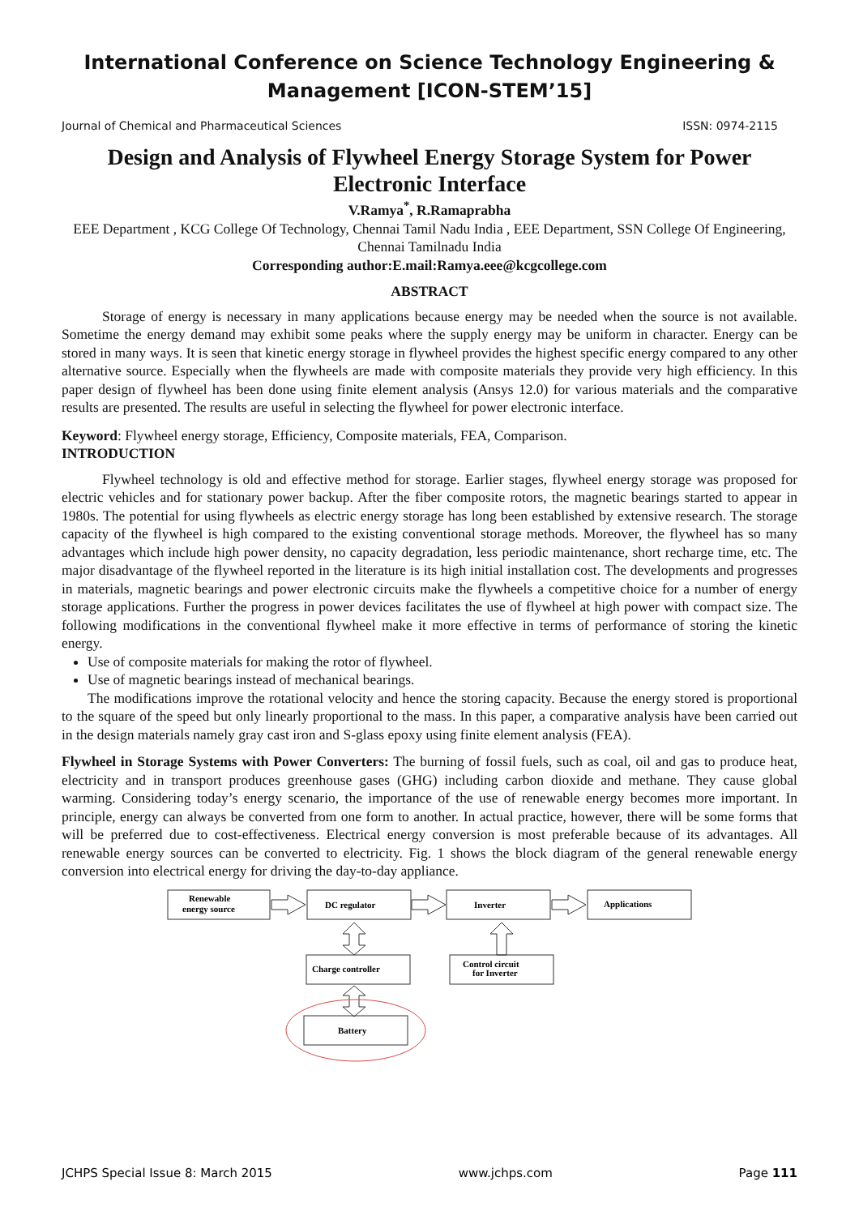International Conference on Science Technology Engineering &
Management [ICON-STEM’15]
Journal of Chemical and Pharmaceutical Sciences ISSN: 0974-2115
Design and Analysis of Flywheel Energy Storage System for Power Electronic Interface
V.Ramya<sup>*</sup>, R.Ramaprabha
EEE Department , KCG College Of Technology, Chennai Tamil Nadu India , EEE Department, SSN College Of Engineering, Chennai Tamilnadu India
Corresponding author:E.mail:Ramya.eee@kcgcollege.com
ABSTRACT
Storage of energy is necessary in many applications because energy may be needed when the source is not available. Sometime the energy demand may exhibit some peaks where the supply energy may be uniform in character. Energy can be stored in many ways. It is seen that kinetic energy storage in flywheel provides the highest specific energy compared to any other alternative source. Especially when the flywheels are made with composite materials they provide very high efficiency. In this paper design of flywheel has been done using finite element analysis (Ansys 12.0) for various materials and the comparative results are presented. The results are useful in selecting the flywheel for power electronic interface.
Keyword: Flywheel energy storage, Efficiency, Composite materials, FEA, Comparison.
INTRODUCTION
Flywheel technology is old and effective method for storage. Earlier stages, flywheel energy storage was proposed for electric vehicles and for stationary power backup. After the fiber composite rotors, the magnetic bearings started to appear in 1980s. The potential for using flywheels as electric energy storage has long been established by extensive research. The storage capacity of the flywheel is high compared to the existing conventional storage methods. Moreover, the flywheel has so many advantages which include high power density, no capacity degradation, less periodic maintenance, short recharge time, etc. The major disadvantage of the flywheel reported in the literature is its high initial installation cost. The developments and progresses in materials, magnetic bearings and power electronic circuits make the flywheels a competitive choice for a number of energy storage applications. Further the progress in power devices facilitates the use of flywheel at high power with compact size. The following modifications in the conventional flywheel make it more effective in terms of performance of storing the kinetic energy.
Use of composite materials for making the rotor of flywheel.
Use of magnetic bearings instead of mechanical bearings.
The modifications improve the rotational velocity and hence the storing capacity. Because the energy stored is proportional to the square of the speed but only linearly proportional to the mass. In this paper, a comparative analysis have been carried out in the design materials namely gray cast iron and S-glass epoxy using finite element analysis (FEA).
Flywheel in Storage Systems with Power Converters: The burning of fossil fuels, such as coal, oil and gas to produce heat, electricity and in transport produces greenhouse gases (GHG) including carbon dioxide and methane. They cause global warming. Considering today’s energy scenario, the importance of the use of renewable energy becomes more important. In principle, energy can always be converted from one form to another. In actual practice, however, there will be some forms that will be preferred due to cost-effectiveness. Electrical energy conversion is most preferable because of its advantages. All renewable energy sources can be converted to electricity. Fig. 1 shows the block diagram of the general renewable energy conversion into electrical energy for driving the day-to-day appliance.
Renewable
energy source
DC regulator
Inverter
Applications
Charge controller
Control circuit
for Inverter
Battery
JCHPS Special Issue 8: March 2015 www.jchps.com Page 111